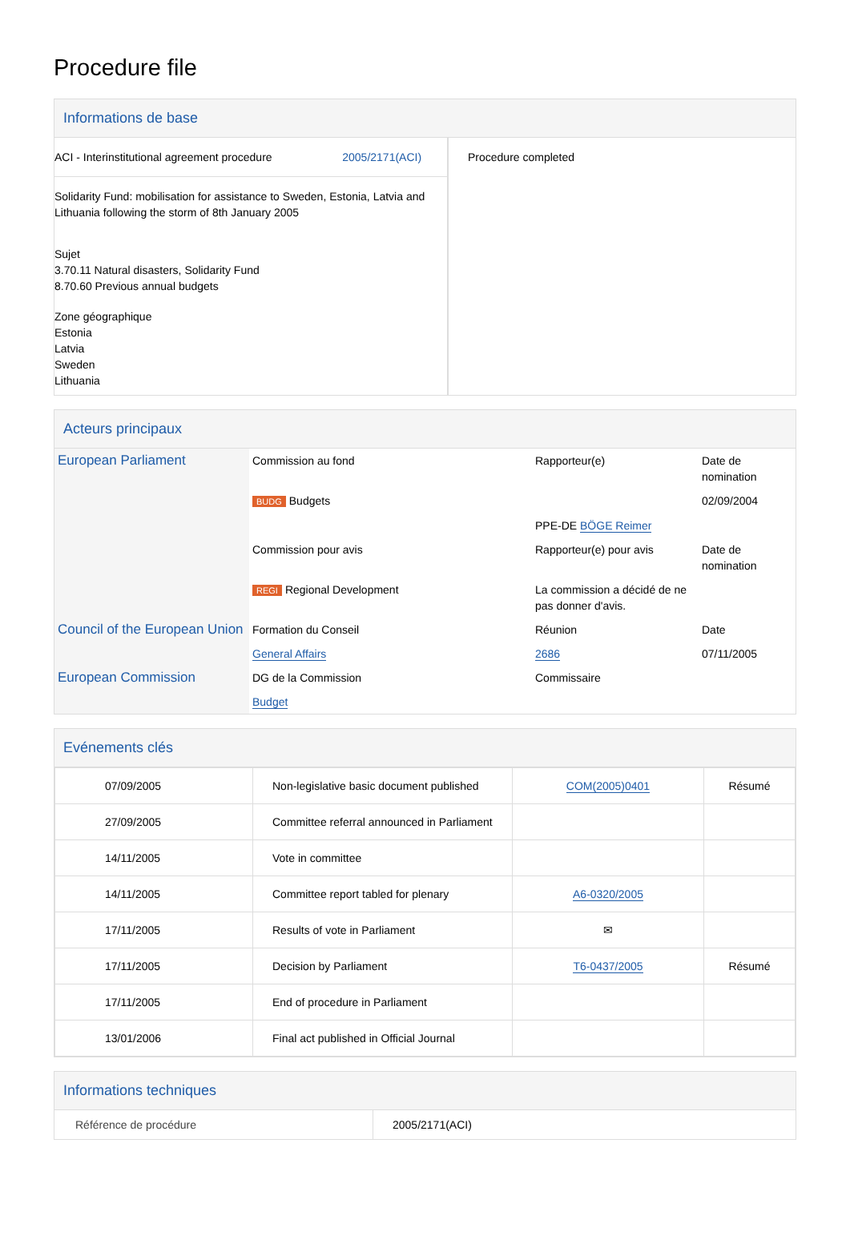Procedure file
Informations de base
| / ACI - Interinstitutional agreement procedure / 2005/2171(ACI) / Solidarity Fund: mobilisation for assistance to Sweden, Estonia, Latvia and Lithuania following the storm of 8th January 2005 Sujet 3.70.11 Natural disasters, Solidarity Fund 8.70.60 Previous annual budgets Zone géographique Estonia Latvia Sweden Lithuania | Procedure completed |
Acteurs principaux
| European Parliament | Commission au fond | Rapporteur(e) | Date de nomination |
| | BUDG Budgets | | 02/09/2004 |
| | | PPE-DE BÖGE Reimer | |
| | Commission pour avis | Rapporteur(e) pour avis | Date de nomination |
| | REGI Regional Development | La commission a décidé de ne pas donner d'avis. | |
| Council of the European Union | Formation du Conseil | Réunion | Date |
| | General Affairs | 2686 | 07/11/2005 |
| European Commission | DG de la Commission | Commissaire | |
| | Budget | | |
Evénements clés
| 07/09/2005 | Non-legislative basic document published | COM(2005)0401 | Résumé |
| 27/09/2005 | Committee referral announced in Parliament | | |
| 14/11/2005 | Vote in committee | | |
| 14/11/2005 | Committee report tabled for plenary | A6-0320/2005 | |
| 17/11/2005 | Results of vote in Parliament | ✉ | |
| 17/11/2005 | Decision by Parliament | T6-0437/2005 | Résumé |
| 17/11/2005 | End of procedure in Parliament | | |
| 13/01/2006 | Final act published in Official Journal | | |
Informations techniques
| Référence de procédure | 2005/2171(ACI) |